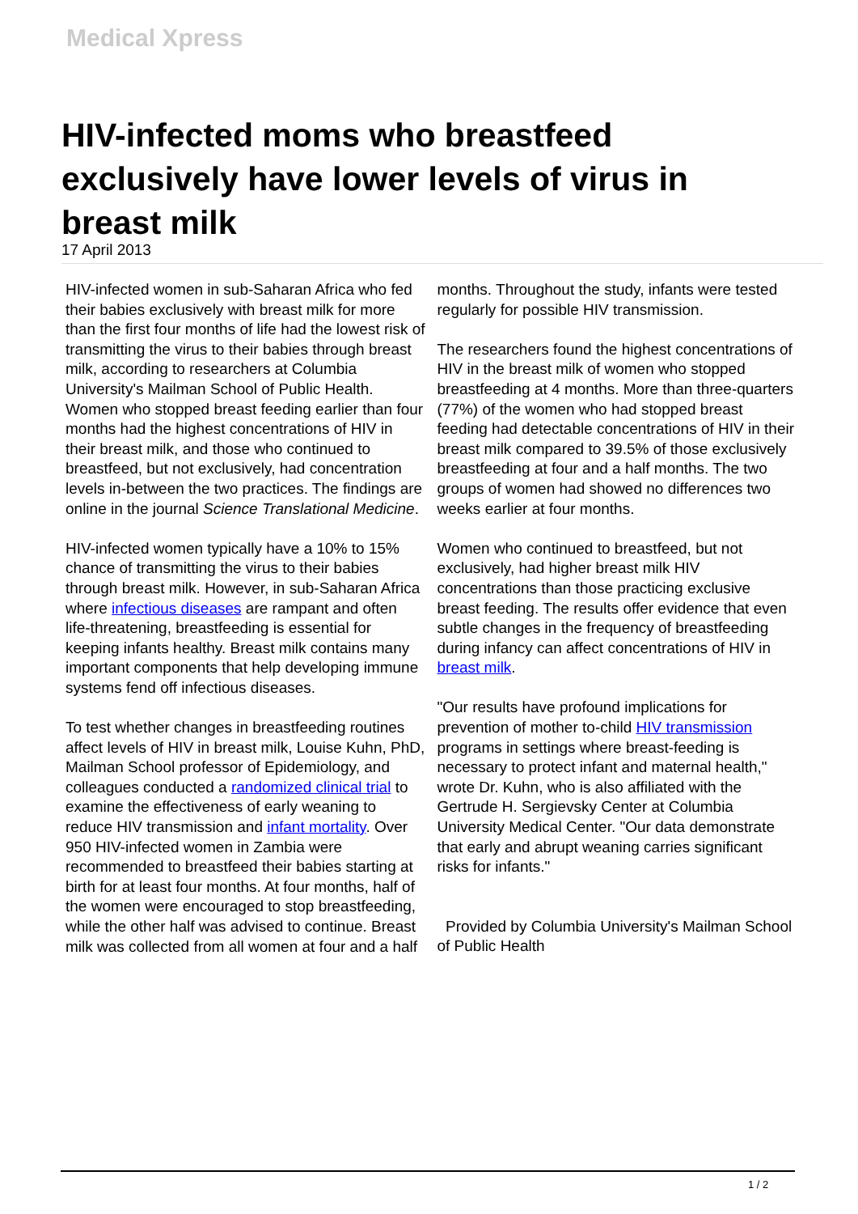Medical Xpress
HIV-infected moms who breastfeed exclusively have lower levels of virus in breast milk
17 April 2013
HIV-infected women in sub-Saharan Africa who fed their babies exclusively with breast milk for more than the first four months of life had the lowest risk of transmitting the virus to their babies through breast milk, according to researchers at Columbia University's Mailman School of Public Health. Women who stopped breast feeding earlier than four months had the highest concentrations of HIV in their breast milk, and those who continued to breastfeed, but not exclusively, had concentration levels in-between the two practices. The findings are online in the journal Science Translational Medicine.
HIV-infected women typically have a 10% to 15% chance of transmitting the virus to their babies through breast milk. However, in sub-Saharan Africa where infectious diseases are rampant and often life-threatening, breastfeeding is essential for keeping infants healthy. Breast milk contains many important components that help developing immune systems fend off infectious diseases.
To test whether changes in breastfeeding routines affect levels of HIV in breast milk, Louise Kuhn, PhD, Mailman School professor of Epidemiology, and colleagues conducted a randomized clinical trial to examine the effectiveness of early weaning to reduce HIV transmission and infant mortality. Over 950 HIV-infected women in Zambia were recommended to breastfeed their babies starting at birth for at least four months. At four months, half of the women were encouraged to stop breastfeeding, while the other half was advised to continue. Breast milk was collected from all women at four and a half months. Throughout the study, infants were tested regularly for possible HIV transmission.
The researchers found the highest concentrations of HIV in the breast milk of women who stopped breastfeeding at 4 months. More than three-quarters (77%) of the women who had stopped breast feeding had detectable concentrations of HIV in their breast milk compared to 39.5% of those exclusively breastfeeding at four and a half months. The two groups of women had showed no differences two weeks earlier at four months.
Women who continued to breastfeed, but not exclusively, had higher breast milk HIV concentrations than those practicing exclusive breast feeding. The results offer evidence that even subtle changes in the frequency of breastfeeding during infancy can affect concentrations of HIV in breast milk.
"Our results have profound implications for prevention of mother to-child HIV transmission programs in settings where breast-feeding is necessary to protect infant and maternal health," wrote Dr. Kuhn, who is also affiliated with the Gertrude H. Sergievsky Center at Columbia University Medical Center. "Our data demonstrate that early and abrupt weaning carries significant risks for infants."
Provided by Columbia University's Mailman School of Public Health
1 / 2